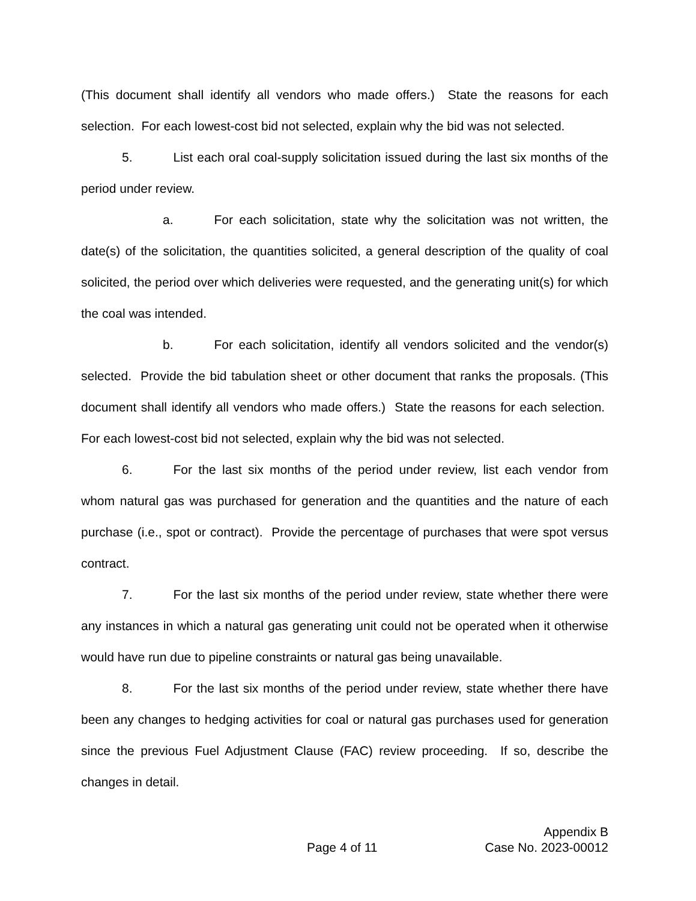(This document shall identify all vendors who made offers.) State the reasons for each selection. For each lowest-cost bid not selected, explain why the bid was not selected.
5. List each oral coal-supply solicitation issued during the last six months of the period under review.
a. For each solicitation, state why the solicitation was not written, the date(s) of the solicitation, the quantities solicited, a general description of the quality of coal solicited, the period over which deliveries were requested, and the generating unit(s) for which the coal was intended.
b. For each solicitation, identify all vendors solicited and the vendor(s) selected. Provide the bid tabulation sheet or other document that ranks the proposals. (This document shall identify all vendors who made offers.) State the reasons for each selection. For each lowest-cost bid not selected, explain why the bid was not selected.
6. For the last six months of the period under review, list each vendor from whom natural gas was purchased for generation and the quantities and the nature of each purchase (i.e., spot or contract). Provide the percentage of purchases that were spot versus contract.
7. For the last six months of the period under review, state whether there were any instances in which a natural gas generating unit could not be operated when it otherwise would have run due to pipeline constraints or natural gas being unavailable.
8. For the last six months of the period under review, state whether there have been any changes to hedging activities for coal or natural gas purchases used for generation since the previous Fuel Adjustment Clause (FAC) review proceeding. If so, describe the changes in detail.
Appendix B
Page 4 of 11 Case No. 2023-00012